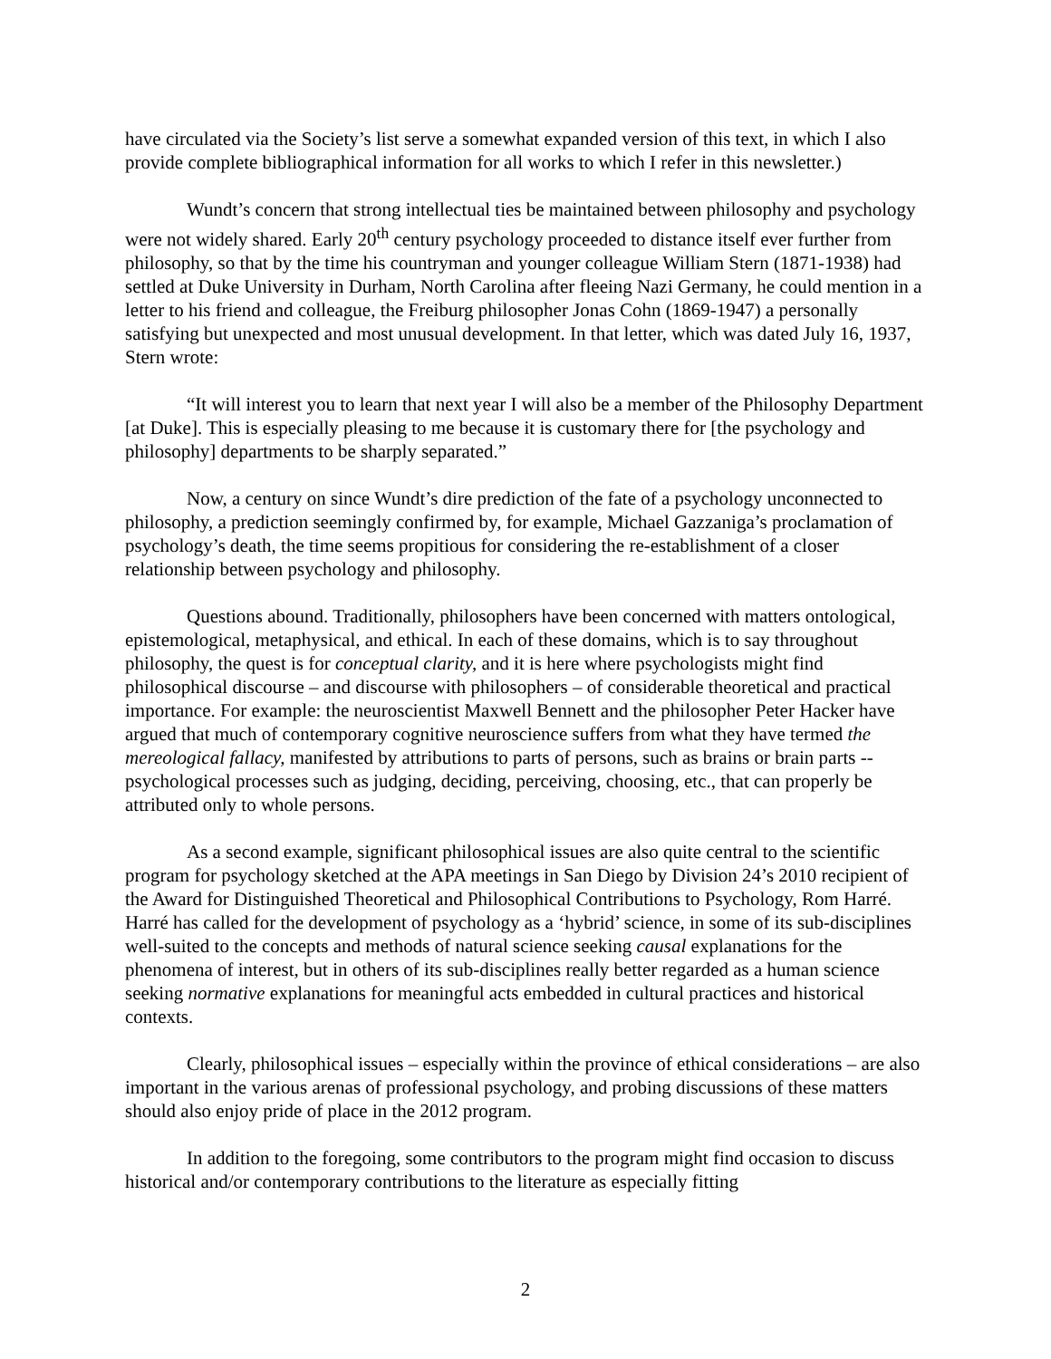have circulated via the Society’s list serve a somewhat expanded version of this text, in which I also provide complete bibliographical information for all works to which I refer in this newsletter.)
Wundt’s concern that strong intellectual ties be maintained between philosophy and psychology were not widely shared. Early 20<sup>th</sup> century psychology proceeded to distance itself ever further from philosophy, so that by the time his countryman and younger colleague William Stern (1871-1938) had settled at Duke University in Durham, North Carolina after fleeing Nazi Germany, he could mention in a letter to his friend and colleague, the Freiburg philosopher Jonas Cohn (1869-1947) a personally satisfying but unexpected and most unusual development. In that letter, which was dated July 16, 1937, Stern wrote:
“It will interest you to learn that next year I will also be a member of the Philosophy Department [at Duke]. This is especially pleasing to me because it is customary there for [the psychology and philosophy] departments to be sharply separated.”
Now, a century on since Wundt’s dire prediction of the fate of a psychology unconnected to philosophy, a prediction seemingly confirmed by, for example, Michael Gazzaniga’s proclamation of psychology’s death, the time seems propitious for considering the re-establishment of a closer relationship between psychology and philosophy.
Questions abound. Traditionally, philosophers have been concerned with matters ontological, epistemological, metaphysical, and ethical. In each of these domains, which is to say throughout philosophy, the quest is for conceptual clarity, and it is here where psychologists might find philosophical discourse – and discourse with philosophers – of considerable theoretical and practical importance. For example: the neuroscientist Maxwell Bennett and the philosopher Peter Hacker have argued that much of contemporary cognitive neuroscience suffers from what they have termed the mereological fallacy, manifested by attributions to parts of persons, such as brains or brain parts -- psychological processes such as judging, deciding, perceiving, choosing, etc., that can properly be attributed only to whole persons.
As a second example, significant philosophical issues are also quite central to the scientific program for psychology sketched at the APA meetings in San Diego by Division 24’s 2010 recipient of the Award for Distinguished Theoretical and Philosophical Contributions to Psychology, Rom Harré. Harré has called for the development of psychology as a ‘hybrid’ science, in some of its sub-disciplines well-suited to the concepts and methods of natural science seeking causal explanations for the phenomena of interest, but in others of its sub-disciplines really better regarded as a human science seeking normative explanations for meaningful acts embedded in cultural practices and historical contexts.
Clearly, philosophical issues – especially within the province of ethical considerations – are also important in the various arenas of professional psychology, and probing discussions of these matters should also enjoy pride of place in the 2012 program.
In addition to the foregoing, some contributors to the program might find occasion to discuss historical and/or contemporary contributions to the literature as especially fitting
2